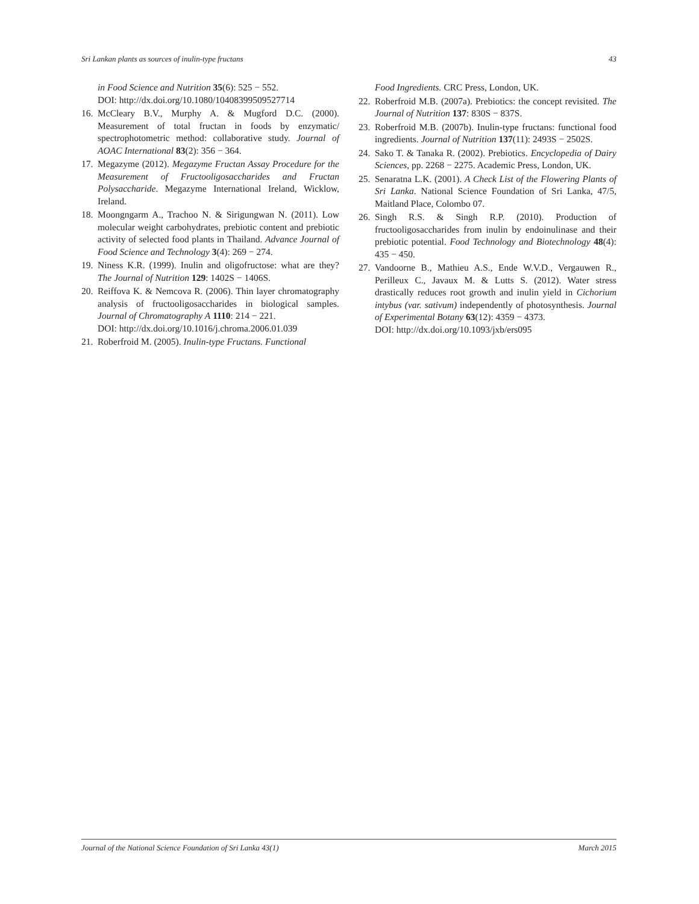Sri Lankan plants as sources of inulin-type fructans 43
in Food Science and Nutrition 35(6): 525 − 552.
DOI: http://dx.doi.org/10.1080/10408399509527714
16. McCleary B.V., Murphy A. & Mugford D.C. (2000). Measurement of total fructan in foods by enzymatic/ spectrophotometric method: collaborative study. Journal of AOAC International 83(2): 356 − 364.
17. Megazyme (2012). Megazyme Fructan Assay Procedure for the Measurement of Fructooligosaccharides and Fructan Polysaccharide. Megazyme International Ireland, Wicklow, Ireland.
18. Moongngarm A., Trachoo N. & Sirigungwan N. (2011). Low molecular weight carbohydrates, prebiotic content and prebiotic activity of selected food plants in Thailand. Advance Journal of Food Science and Technology 3(4): 269 − 274.
19. Niness K.R. (1999). Inulin and oligofructose: what are they? The Journal of Nutrition 129: 1402S − 1406S.
20. Reiffova K. & Nemcova R. (2006). Thin layer chromatography analysis of fructooligosaccharides in biological samples. Journal of Chromatography A 1110: 214 − 221.
DOI: http://dx.doi.org/10.1016/j.chroma.2006.01.039
21. Roberfroid M. (2005). Inulin-type Fructans. Functional
Food Ingredients. CRC Press, London, UK.
22. Roberfroid M.B. (2007a). Prebiotics: the concept revisited. The Journal of Nutrition 137: 830S − 837S.
23. Roberfroid M.B. (2007b). Inulin-type fructans: functional food ingredients. Journal of Nutrition 137(11): 2493S − 2502S.
24. Sako T. & Tanaka R. (2002). Prebiotics. Encyclopedia of Dairy Sciences, pp. 2268 − 2275. Academic Press, London, UK.
25. Senaratna L.K. (2001). A Check List of the Flowering Plants of Sri Lanka. National Science Foundation of Sri Lanka, 47/5, Maitland Place, Colombo 07.
26. Singh R.S. & Singh R.P. (2010). Production of fructooligosaccharides from inulin by endoinulinase and their prebiotic potential. Food Technology and Biotechnology 48(4): 435 − 450.
27. Vandoorne B., Mathieu A.S., Ende W.V.D., Vergauwen R., Perilleux C., Javaux M. & Lutts S. (2012). Water stress drastically reduces root growth and inulin yield in Cichorium intybus (var. sativum) independently of photosynthesis. Journal of Experimental Botany 63(12): 4359 − 4373.
DOI: http://dx.doi.org/10.1093/jxb/ers095
Journal of the National Science Foundation of Sri Lanka 43(1) March 2015